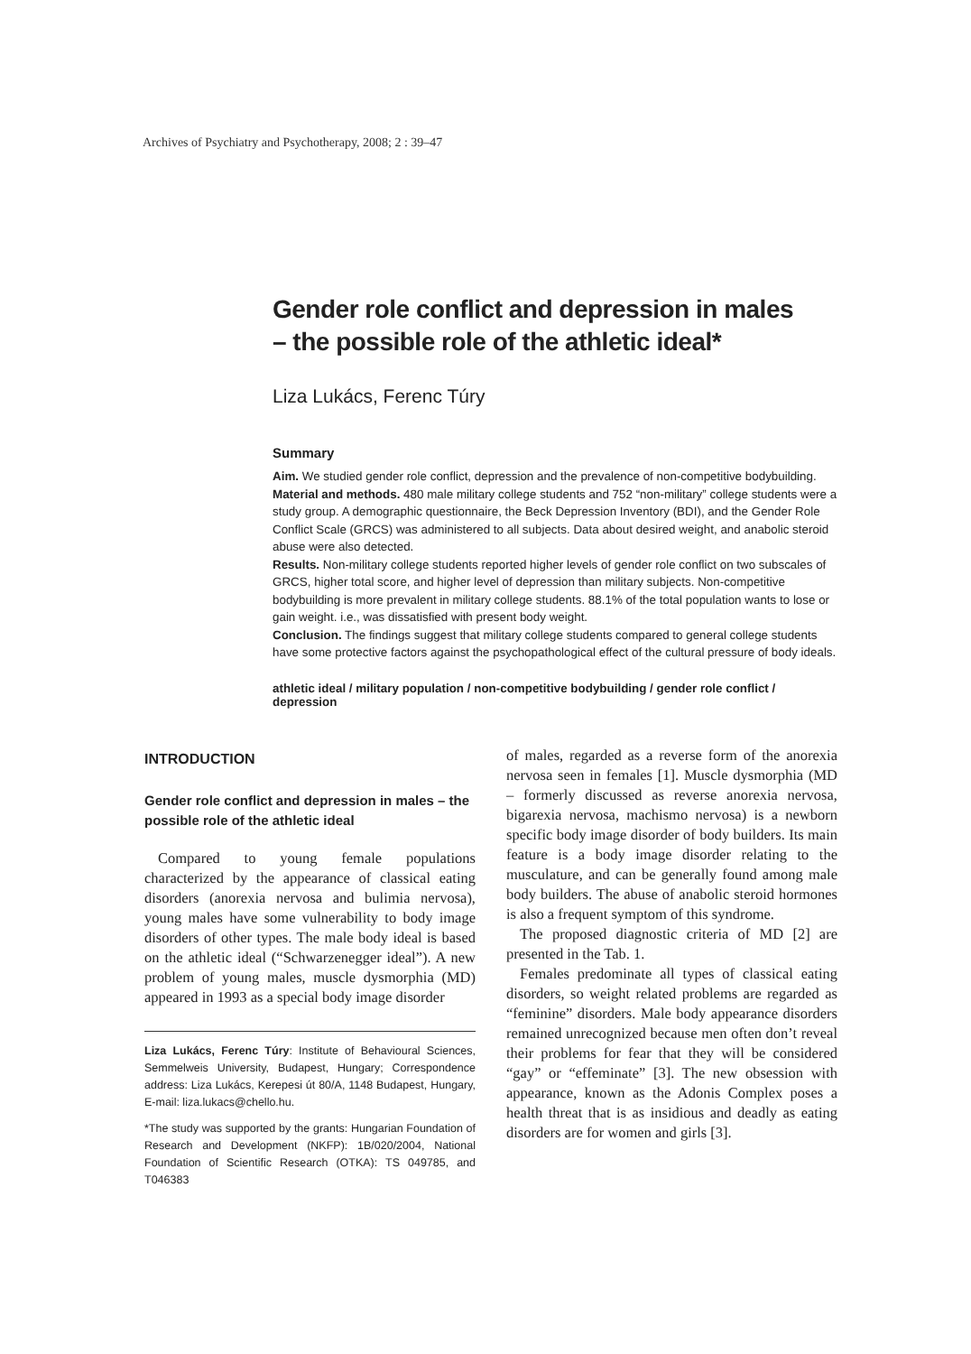Archives of Psychiatry and Psychotherapy, 2008; 2 : 39–47
Gender role conflict and depression in males
– the possible role of the athletic ideal*
Liza Lukács, Ferenc Túry
Summary
Aim. We studied gender role conflict, depression and the prevalence of non-competitive bodybuilding.
Material and methods. 480 male military college students and 752 “non-military” college students were a study group. A demographic questionnaire, the Beck Depression Inventory (BDI), and the Gender Role Conflict Scale (GRCS) was administered to all subjects. Data about desired weight, and anabolic steroid abuse were also detected.
Results. Non-military college students reported higher levels of gender role conflict on two subscales of GRCS, higher total score, and higher level of depression than military subjects. Non-competitive bodybuilding is more prevalent in military college students. 88.1% of the total population wants to lose or gain weight. i.e., was dissatisfied with present body weight.
Conclusion. The findings suggest that military college students compared to general college students have some protective factors against the psychopathological effect of the cultural pressure of body ideals.
athletic ideal / military population / non-competitive bodybuilding / gender role conflict / depression
INTRODUCTION
Gender role conflict and depression in males – the possible role of the athletic ideal
Compared to young female populations characterized by the appearance of classical eating disorders (anorexia nervosa and bulimia nervosa), young males have some vulnerability to body image disorders of other types. The male body ideal is based on the athletic ideal (“Schwarzenegger ideal”). A new problem of young males, muscle dysmorphia (MD) appeared in 1993 as a special body image disorder
Liza Lukács, Ferenc Túry: Institute of Behavioural Sciences, Semmelweis University, Budapest, Hungary; Correspondence address: Liza Lukács, Kerepesi út 80/A, 1148 Budapest, Hungary, E-mail: liza.lukacs@chello.hu.
*The study was supported by the grants: Hungarian Foundation of Research and Development (NKFP): 1B/020/2004, National Foundation of Scientific Research (OTKA): TS 049785, and T046383
of males, regarded as a reverse form of the anorexia nervosa seen in females [1]. Muscle dysmorphia (MD – formerly discussed as reverse anorexia nervosa, bigarexia nervosa, machismo nervosa) is a newborn specific body image disorder of body builders. Its main feature is a body image disorder relating to the musculature, and can be generally found among male body builders. The abuse of anabolic steroid hormones is also a frequent symptom of this syndrome.
The proposed diagnostic criteria of MD [2] are presented in the Tab. 1.
Females predominate all types of classical eating disorders, so weight related problems are regarded as “feminine” disorders. Male body appearance disorders remained unrecognized because men often don’t reveal their problems for fear that they will be considered “gay” or “effeminate” [3]. The new obsession with appearance, known as the Adonis Complex poses a health threat that is as insidious and deadly as eating disorders are for women and girls [3].